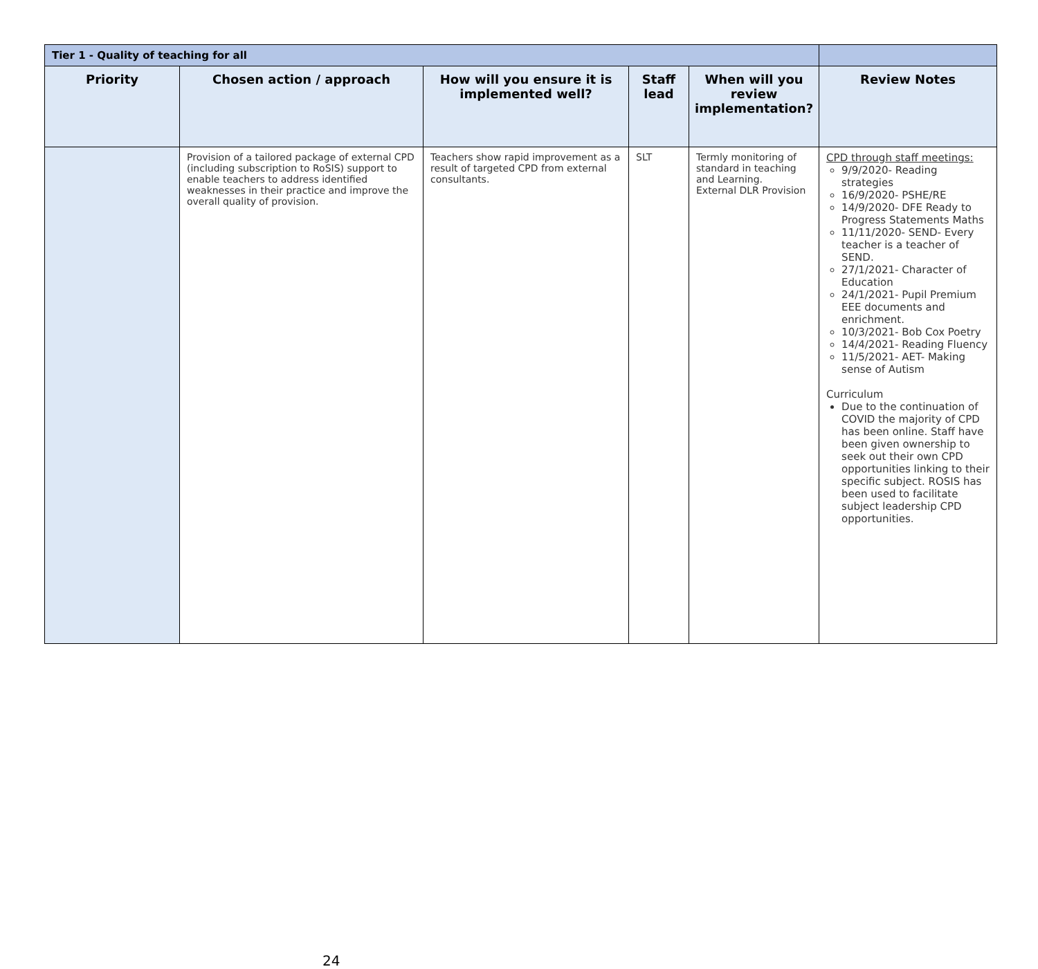| Tier 1 - Quality of teaching for all | | | | | |
| --- | --- | --- | --- | --- | --- |
| Priority | Chosen action / approach | How will you ensure it is implemented well? | Staff lead | When will you review implementation? | Review Notes |
| | Provision of a tailored package of external CPD (including subscription to RoSIS) support to enable teachers to address identified weaknesses in their practice and improve the overall quality of provision. | Teachers show rapid improvement as a result of targeted CPD from external consultants. | SLT | Termly monitoring of standard in teaching and Learning. External DLR Provision | CPD through staff meetings: 9/9/2020- Reading strategies 16/9/2020- PSHE/RE 14/9/2020- DFE Ready to Progress Statements Maths 11/11/2020- SEND- Every teacher is a teacher of SEND. 27/1/2021- Character of Education 24/1/2021- Pupil Premium EEE documents and enrichment. 10/3/2021- Bob Cox Poetry 14/4/2021- Reading Fluency 11/5/2021- AET- Making sense of Autism Curriculum Due to the continuation of COVID the majority of CPD has been online. Staff have been given ownership to seek out their own CPD opportunities linking to their specific subject. ROSIS has been used to facilitate subject leadership CPD opportunities. |
24